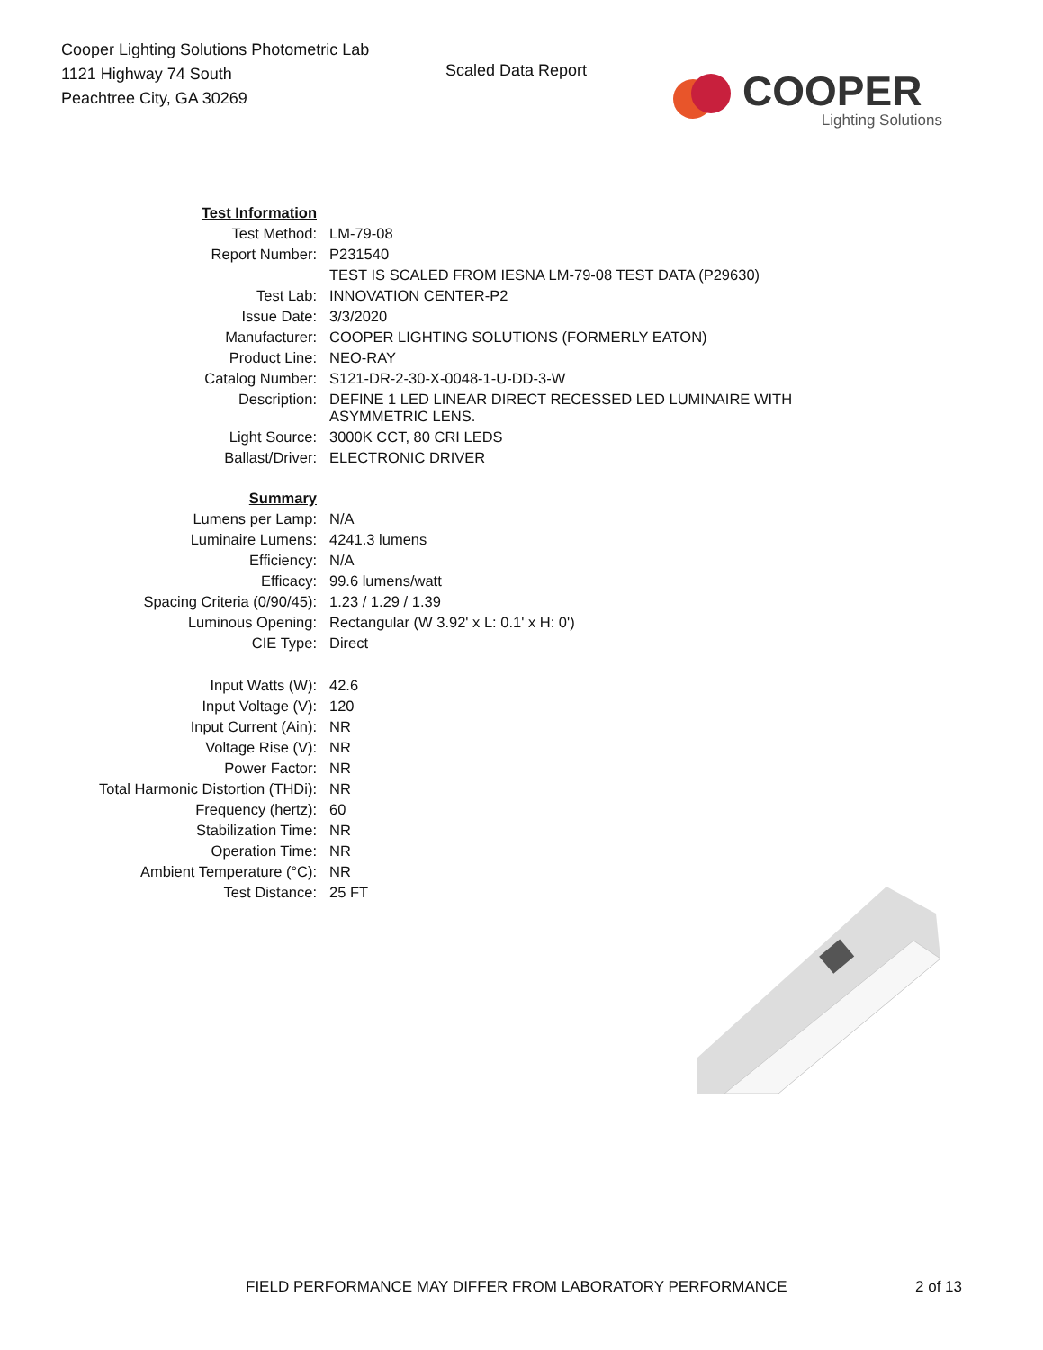Cooper Lighting Solutions Photometric Lab
1121 Highway 74 South
Peachtree City, GA 30269
Scaled Data Report
COOPER
Lighting Solutions
| Test Information | |
| Test Method: | LM-79-08 |
| Report Number: | P231540 |
| | TEST IS SCALED FROM IESNA LM-79-08 TEST DATA (P29630) |
| Test Lab: | INNOVATION CENTER-P2 |
| Issue Date: | 3/3/2020 |
| Manufacturer: | COOPER LIGHTING SOLUTIONS (FORMERLY EATON) |
| Product Line: | NEO-RAY |
| Catalog Number: | S121-DR-2-30-X-0048-1-U-DD-3-W |
| Description: | DEFINE 1 LED LINEAR DIRECT RECESSED LED LUMINAIRE WITH ASYMMETRIC LENS. |
| Light Source: | 3000K CCT, 80 CRI LEDS |
| Ballast/Driver: | ELECTRONIC DRIVER |
| Summary | |
| Lumens per Lamp: | N/A |
| Luminaire Lumens: | 4241.3 lumens |
| Efficiency: | N/A |
| Efficacy: | 99.6 lumens/watt |
| Spacing Criteria (0/90/45): | 1.23 / 1.29 / 1.39 |
| Luminous Opening: | Rectangular (W 3.92' x L: 0.1' x H: 0') |
| CIE Type: | Direct |
| Input Watts (W): | 42.6 |
| Input Voltage (V): | 120 |
| Input Current (Ain): | NR |
| Voltage Rise (V): | NR |
| Power Factor: | NR |
| Total Harmonic Distortion (THDi): | NR |
| Frequency (hertz): | 60 |
| Stabilization Time: | NR |
| Operation Time: | NR |
| Ambient Temperature (°C): | NR |
| Test Distance: | 25 FT |
FIELD PERFORMANCE MAY DIFFER FROM LABORATORY PERFORMANCE
2 of 13